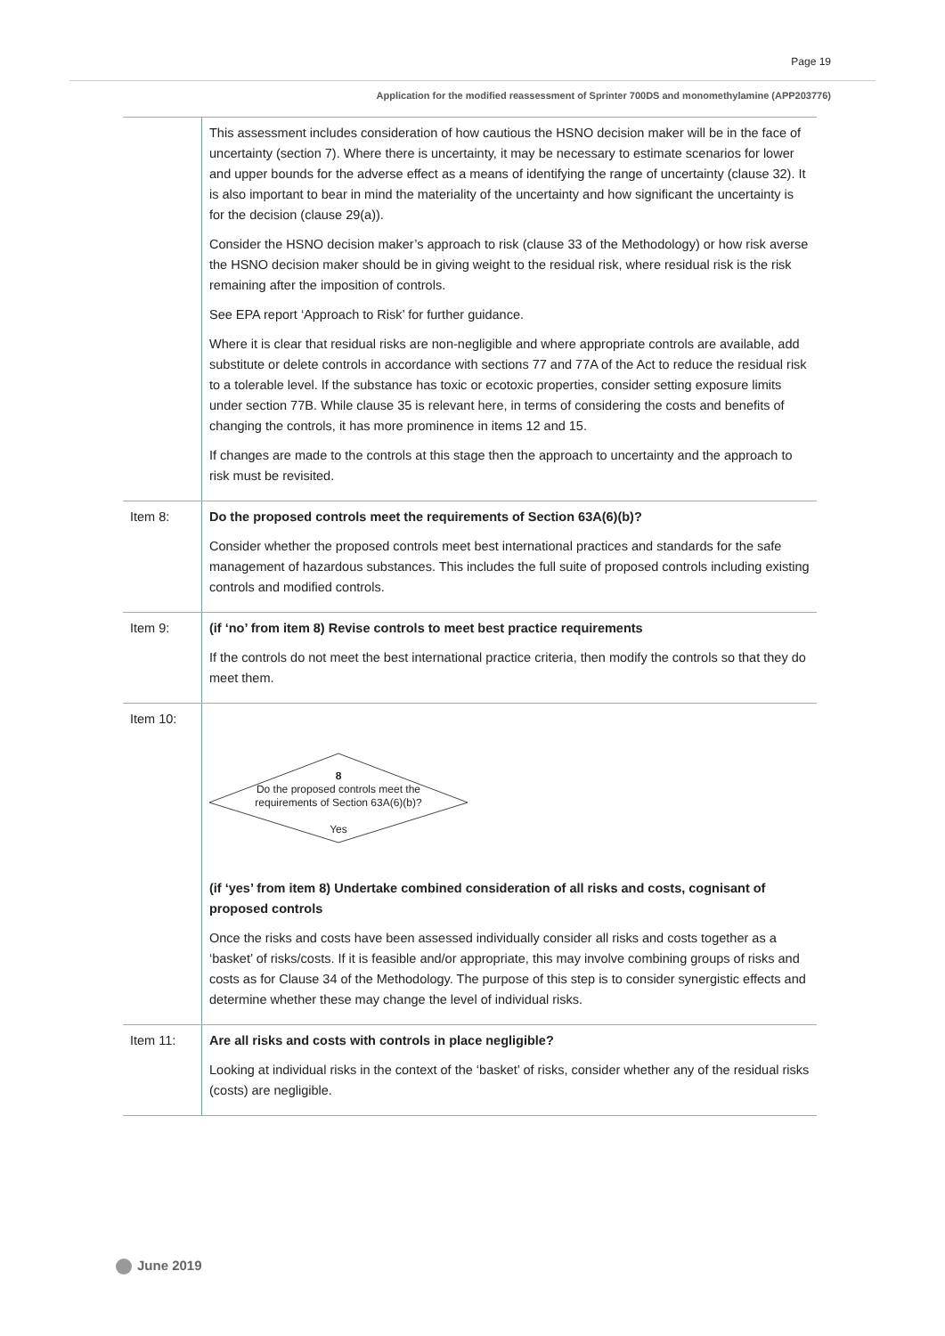Page 19
Application for the modified reassessment of Sprinter 700DS and monomethylamine (APP203776)
| | This assessment includes consideration of how cautious the HSNO decision maker will be in the face of uncertainty (section 7). Where there is uncertainty, it may be necessary to estimate scenarios for lower and upper bounds for the adverse effect as a means of identifying the range of uncertainty (clause 32). It is also important to bear in mind the materiality of the uncertainty and how significant the uncertainty is for the decision (clause 29(a)). Consider the HSNO decision maker’s approach to risk (clause 33 of the Methodology) or how risk averse the HSNO decision maker should be in giving weight to the residual risk, where residual risk is the risk remaining after the imposition of controls. See EPA report ‘Approach to Risk’ for further guidance. Where it is clear that residual risks are non-negligible and where appropriate controls are available, add substitute or delete controls in accordance with sections 77 and 77A of the Act to reduce the residual risk to a tolerable level. If the substance has toxic or ecotoxic properties, consider setting exposure limits under section 77B. While clause 35 is relevant here, in terms of considering the costs and benefits of changing the controls, it has more prominence in items 12 and 15. If changes are made to the controls at this stage then the approach to uncertainty and the approach to risk must be revisited. |
| Item 8: | Do the proposed controls meet the requirements of Section 63A(6)(b)? Consider whether the proposed controls meet best international practices and standards for the safe management of hazardous substances. This includes the full suite of proposed controls including existing controls and modified controls. |
| Item 9: | (if ‘no’ from item 8) Revise controls to meet best practice requirements If the controls do not meet the best international practice criteria, then modify the controls so that they do meet them. |
| Item 10: | 8 Do the proposed controls meet the requirements of Section 63A(6)(b)? Yes (if ‘yes’ from item 8) Undertake combined consideration of all risks and costs, cognisant of proposed controls Once the risks and costs have been assessed individually consider all risks and costs together as a ‘basket’ of risks/costs. If it is feasible and/or appropriate, this may involve combining groups of risks and costs as for Clause 34 of the Methodology. The purpose of this step is to consider synergistic effects and determine whether these may change the level of individual risks. |
| Item 11: | Are all risks and costs with controls in place negligible? Looking at individual risks in the context of the ‘basket’ of risks, consider whether any of the residual risks (costs) are negligible. |
June 2019